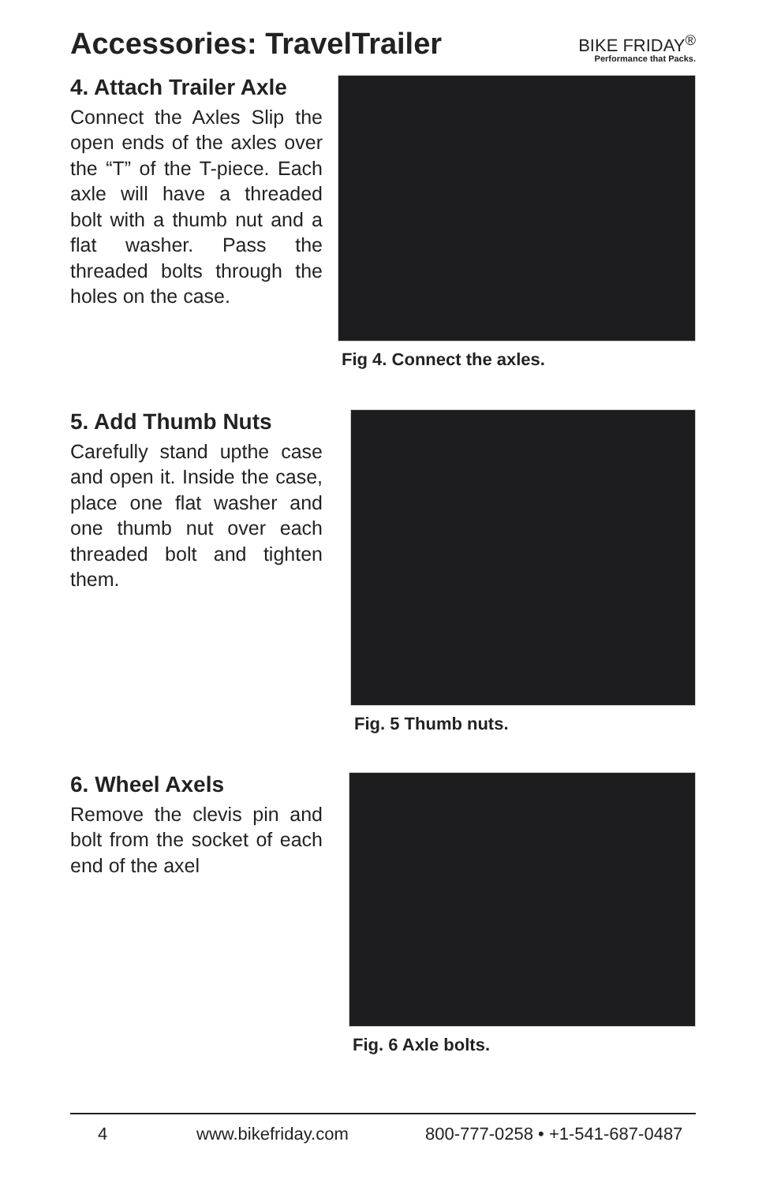Accessories: TravelTrailer
BIKE FRIDAY<sup>®</sup>
Performance that Packs.
4. Attach Trailer Axle
Connect the Axles Slip the open ends of the axles over the “T” of the T-piece. Each axle will have a threaded bolt with a thumb nut and a flat washer. Pass the threaded bolts through the holes on the case.
Fig 4. Connect the axles.
5. Add Thumb Nuts
Carefully stand upthe case and open it. Inside the case, place one flat washer and one thumb nut over each threaded bolt and tighten them.
Fig. 5 Thumb nuts.
6. Wheel Axels
Remove the clevis pin and bolt from the socket of each end of the axel
Fig. 6 Axle bolts.
4 www.bikefriday.com 800-777-0258 • +1-541-687-0487